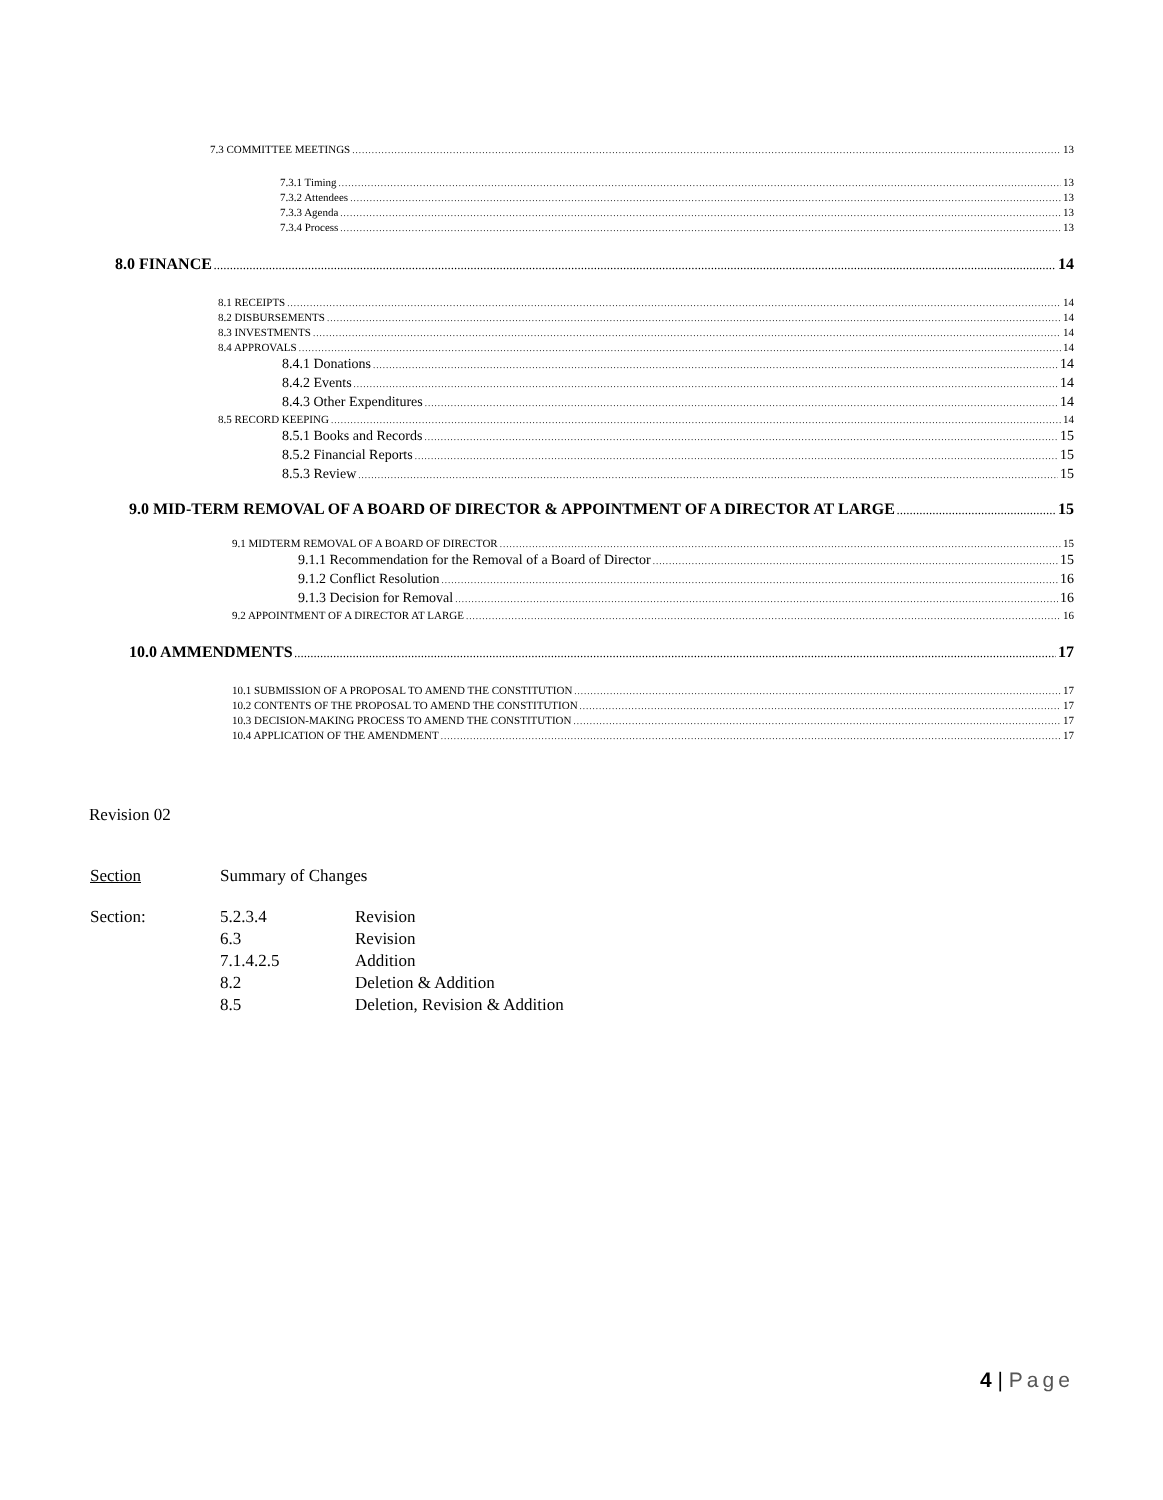7.3 COMMITTEE MEETINGS 13
7.3.1 Timing 13
7.3.2 Attendees 13
7.3.3 Agenda 13
7.3.4 Process 13
8.0 FINANCE 14
8.1 RECEIPTS 14
8.2 DISBURSEMENTS 14
8.3 INVESTMENTS 14
8.4 APPROVALS 14
8.4.1 Donations 14
8.4.2 Events 14
8.4.3 Other Expenditures 14
8.5 RECORD KEEPING 14
8.5.1 Books and Records 15
8.5.2 Financial Reports 15
8.5.3 Review 15
9.0 MID-TERM REMOVAL OF A BOARD OF DIRECTOR & APPOINTMENT OF A DIRECTOR AT LARGE 15
9.1 MIDTERM REMOVAL OF A BOARD OF DIRECTOR 15
9.1.1 Recommendation for the Removal of a Board of Director 15
9.1.2 Conflict Resolution 16
9.1.3 Decision for Removal 16
9.2 APPOINTMENT OF A DIRECTOR AT LARGE 16
10.0 AMMENDMENTS 17
10.1 SUBMISSION OF A PROPOSAL TO AMEND THE CONSTITUTION 17
10.2 CONTENTS OF THE PROPOSAL TO AMEND THE CONSTITUTION 17
10.3 DECISION-MAKING PROCESS TO AMEND THE CONSTITUTION 17
10.4 APPLICATION OF THE AMENDMENT 17
Revision 02
| Section | Summary of Changes | |
| Section: | 5.2.3.4 | Revision |
| | 6.3 | Revision |
| | 7.1.4.2.5 | Addition |
| | 8.2 | Deletion & Addition |
| | 8.5 | Deletion, Revision & Addition |
4 | Page